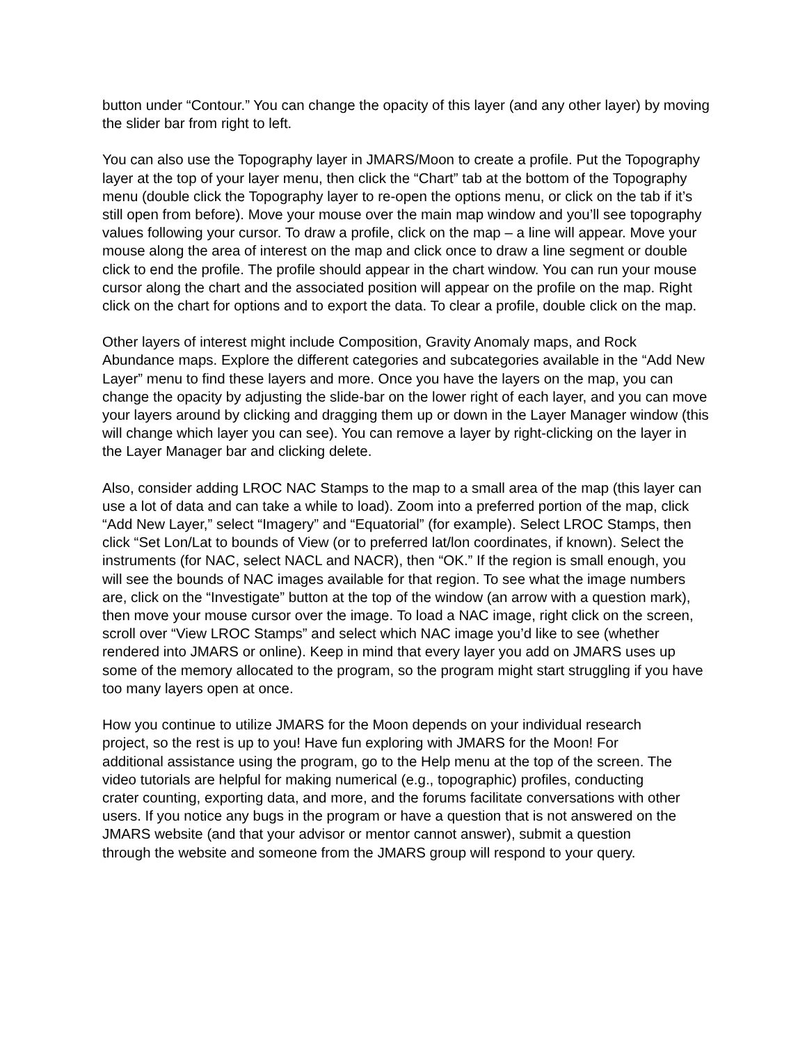button under “Contour.” You can change the opacity of this layer (and any other layer) by moving the slider bar from right to left.
You can also use the Topography layer in JMARS/Moon to create a profile. Put the Topography layer at the top of your layer menu, then click the “Chart” tab at the bottom of the Topography menu (double click the Topography layer to re-open the options menu, or click on the tab if it’s still open from before). Move your mouse over the main map window and you’ll see topography values following your cursor. To draw a profile, click on the map – a line will appear. Move your mouse along the area of interest on the map and click once to draw a line segment or double click to end the profile. The profile should appear in the chart window. You can run your mouse cursor along the chart and the associated position will appear on the profile on the map. Right click on the chart for options and to export the data. To clear a profile, double click on the map.
Other layers of interest might include Composition, Gravity Anomaly maps, and Rock Abundance maps. Explore the different categories and subcategories available in the “Add New Layer” menu to find these layers and more. Once you have the layers on the map, you can change the opacity by adjusting the slide-bar on the lower right of each layer, and you can move your layers around by clicking and dragging them up or down in the Layer Manager window (this will change which layer you can see). You can remove a layer by right-clicking on the layer in the Layer Manager bar and clicking delete.
Also, consider adding LROC NAC Stamps to the map to a small area of the map (this layer can use a lot of data and can take a while to load). Zoom into a preferred portion of the map, click “Add New Layer,” select “Imagery” and “Equatorial” (for example). Select LROC Stamps, then click “Set Lon/Lat to bounds of View (or to preferred lat/lon coordinates, if known). Select the instruments (for NAC, select NACL and NACR), then “OK.” If the region is small enough, you will see the bounds of NAC images available for that region. To see what the image numbers are, click on the “Investigate” button at the top of the window (an arrow with a question mark), then move your mouse cursor over the image. To load a NAC image, right click on the screen, scroll over “View LROC Stamps” and select which NAC image you’d like to see (whether rendered into JMARS or online). Keep in mind that every layer you add on JMARS uses up some of the memory allocated to the program, so the program might start struggling if you have too many layers open at once.
How you continue to utilize JMARS for the Moon depends on your individual research project, so the rest is up to you! Have fun exploring with JMARS for the Moon! For additional assistance using the program, go to the Help menu at the top of the screen. The video tutorials are helpful for making numerical (e.g., topographic) profiles, conducting crater counting, exporting data, and more, and the forums facilitate conversations with other users. If you notice any bugs in the program or have a question that is not answered on the JMARS website (and that your advisor or mentor cannot answer), submit a question through the website and someone from the JMARS group will respond to your query.